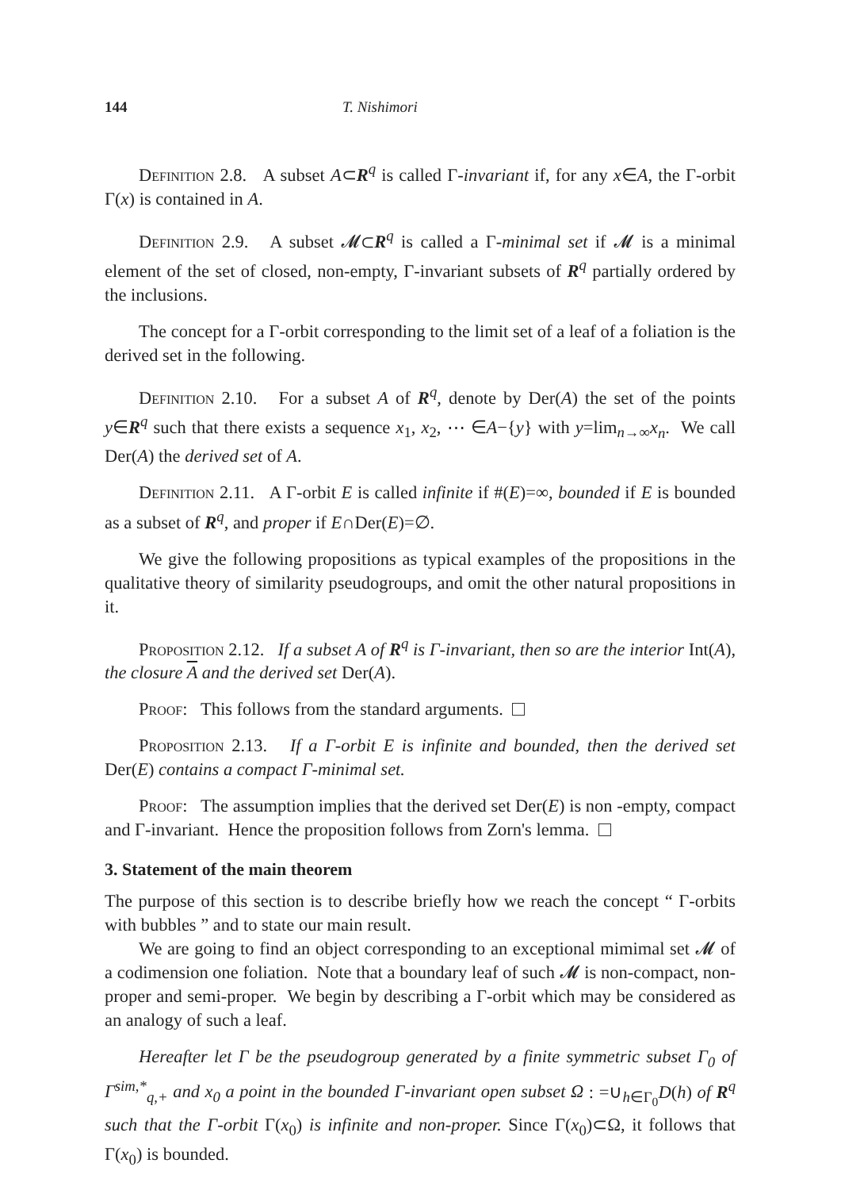144 T. Nishimori
Definition 2.8. A subset A⊂R<sup>q</sup> is called Γ-invariant if, for any x∈A, the Γ-orbit Γ(x) is contained in A.
Definition 2.9. A subset 𝓜⊂R<sup>q</sup> is called a Γ-minimal set if 𝓜 is a minimal element of the set of closed, non-empty, Γ-invariant subsets of R<sup>q</sup> partially ordered by the inclusions.
The concept for a Γ-orbit corresponding to the limit set of a leaf of a foliation is the derived set in the following.
Definition 2.10. For a subset A of R<sup>q</sup>, denote by Der(A) the set of the points y∈R<sup>q</sup> such that there exists a sequence x<sub>1</sub>, x<sub>2</sub>, ⋯ ∈A−{y} with y=lim<sub>n→∞</sub>x<sub>n</sub>. We call Der(A) the derived set of A.
Definition 2.11. A Γ-orbit E is called infinite if #(E)=∞, bounded if E is bounded as a subset of R<sup>q</sup>, and proper if E∩Der(E)=∅.
We give the following propositions as typical examples of the propositions in the qualitative theory of similarity pseudogroups, and omit the other natural propositions in it.
Proposition 2.12. If a subset A of R<sup>q</sup> is Γ-invariant, then so are the interior Int(A), the closure A and the derived set Der(A).
Proof: This follows from the standard arguments.
Proposition 2.13. If a Γ-orbit E is infinite and bounded, then the derived set Der(E) contains a compact Γ-minimal set.
Proof: The assumption implies that the derived set Der(E) is non -empty, compact and Γ-invariant. Hence the proposition follows from Zorn's lemma.
3. Statement of the main theorem
The purpose of this section is to describe briefly how we reach the concept “ Γ-orbits with bubbles ” and to state our main result.
We are going to find an object corresponding to an exceptional mimimal set 𝓜 of a codimension one foliation. Note that a boundary leaf of such 𝓜 is non-compact, non-proper and semi-proper. We begin by describing a Γ-orbit which may be considered as an analogy of such a leaf.
Hereafter let Γ be the pseudogroup generated by a finite symmetric subset Γ<sub>0</sub> of Γ<sup>sim,*</sup><sub>q,+</sub> and x<sub>0</sub> a point in the bounded Γ-invariant open subset Ω : =∪<sub>h∈Γ<sub>0</sub></sub>D(h) of R<sup>q</sup> such that the Γ-orbit Γ(x<sub>0</sub>) is infinite and non-proper. Since Γ(x<sub>0</sub>)⊂Ω, it follows that Γ(x<sub>0</sub>) is bounded.